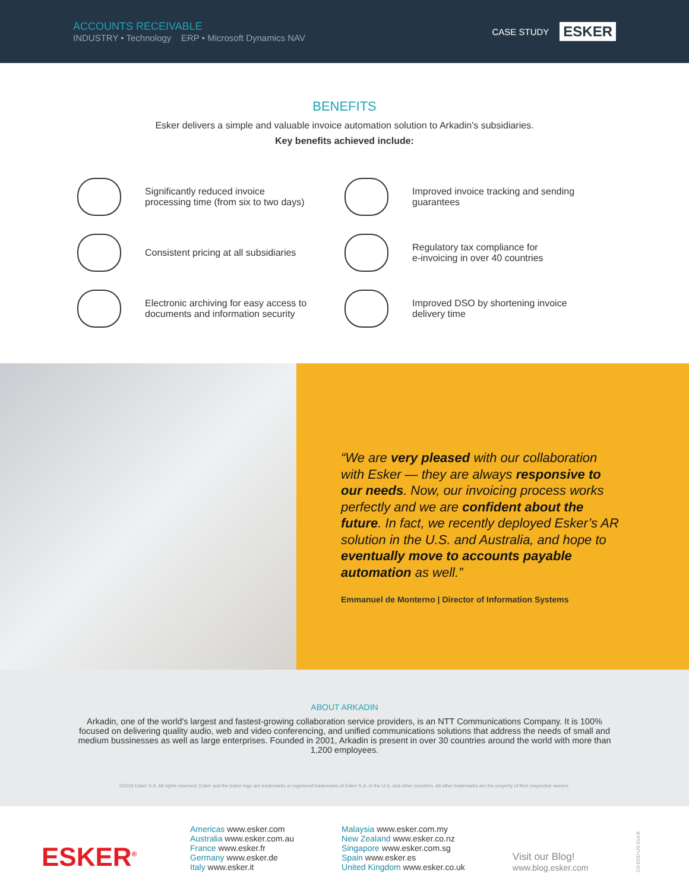ACCOUNTS RECEIVABLE
INDUSTRY • Technology ERP • Microsoft Dynamics NAV
CASE STUDY ESKER
BENEFITS
Esker delivers a simple and valuable invoice automation solution to Arkadin's subsidiaries.
Key benefits achieved include:
Significantly reduced invoice
processing time (from six to two days)
Improved invoice tracking and sending
guarantees
Consistent pricing at all subsidiaries
Regulatory tax compliance for
e-invoicing in over 40 countries
Electronic archiving for easy access to
documents and information security
Improved DSO by shortening invoice
delivery time
“We are very pleased with our collaboration with Esker — they are always responsive to our needs. Now, our invoicing process works perfectly and we are confident about the future. In fact, we recently deployed Esker’s AR solution in the U.S. and Australia, and hope to eventually move to accounts payable automation as well.”
Emmanuel de Monterno | Director of Information Systems
ABOUT ARKADIN
Arkadin, one of the world's largest and fastest-growing collaboration service providers, is an NTT Communications Company. It is 100% focused on delivering quality audio, web and video conferencing, and unified communications solutions that address the needs of small and medium bussinesses as well as large enterprises. Founded in 2001, Arkadin is present in over 30 countries around the world with more than 1,200 employees.
©2016 Esker S.A. All rights reserved. Esker and the Esker logo are trademarks or registered trademarks of Esker S.A. in the U.S. and other countries. All other trademarks are the property of their respective owners.
ESKER<sup>®</sup>
Americas www.esker.com
Australia www.esker.com.au
France www.esker.fr
Germany www.esker.de
Italy www.esker.it
Malaysia www.esker.com.my
New Zealand www.esker.co.nz
Singapore www.esker.com.sg
Spain www.esker.es
United Kingdom www.esker.co.uk
Visit our Blog!
www.blog.esker.com
CS-EOD-US-014-B